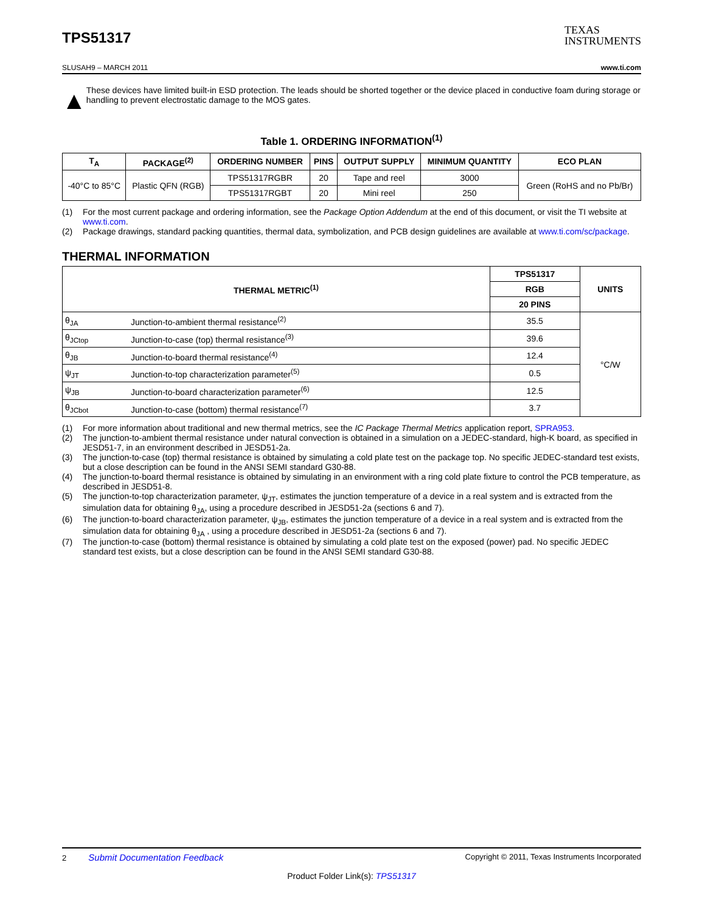TPS51317
TEXAS
INSTRUMENTS
SLUSAH9 – MARCH 2011 www.ti.com
▲
These devices have limited built-in ESD protection. The leads should be shorted together or the device placed in conductive foam during storage or handling to prevent electrostatic damage to the MOS gates.
Table 1. ORDERING INFORMATION<sup>(1)</sup>
| T<sub>A</sub> | PACKAGE<sup>(2)</sup> | ORDERING NUMBER | PINS | OUTPUT SUPPLY | MINIMUM QUANTITY | ECO PLAN |
| --- | --- | --- | --- | --- | --- | --- |
| -40°C to 85°C | Plastic QFN (RGB) | TPS51317RGBR | 20 | Tape and reel | 3000 | Green (RoHS and no Pb/Br) |
| | | TPS51317RGBT | 20 | Mini reel | 250 | |
(1) For the most current package and ordering information, see the Package Option Addendum at the end of this document, or visit the TI website at www.ti.com.
(2) Package drawings, standard packing quantities, thermal data, symbolization, and PCB design guidelines are available at www.ti.com/sc/package.
THERMAL INFORMATION
| THERMAL METRIC<sup>(1)</sup> | | TPS51317 | UNITS |
| --- | --- | --- | --- |
| | | RGB | |
| | | 20 PINS | |
| θ<sub>JA</sub> | Junction-to-ambient thermal resistance<sup>(2)</sup> | 35.5 | °C/W |
| θ<sub>JCtop</sub> | Junction-to-case (top) thermal resistance<sup>(3)</sup> | 39.6 | |
| θ<sub>JB</sub> | Junction-to-board thermal resistance<sup>(4)</sup> | 12.4 | |
| ψ<sub>JT</sub> | Junction-to-top characterization parameter<sup>(5)</sup> | 0.5 | |
| ψ<sub>JB</sub> | Junction-to-board characterization parameter<sup>(6)</sup> | 12.5 | |
| θ<sub>JCbot</sub> | Junction-to-case (bottom) thermal resistance<sup>(7)</sup> | 3.7 | |
(1) For more information about traditional and new thermal metrics, see the IC Package Thermal Metrics application report, SPRA953.
(2) The junction-to-ambient thermal resistance under natural convection is obtained in a simulation on a JEDEC-standard, high-K board, as specified in JESD51-7, in an environment described in JESD51-2a.
(3) The junction-to-case (top) thermal resistance is obtained by simulating a cold plate test on the package top. No specific JEDEC-standard test exists, but a close description can be found in the ANSI SEMI standard G30-88.
(4) The junction-to-board thermal resistance is obtained by simulating in an environment with a ring cold plate fixture to control the PCB temperature, as described in JESD51-8.
(5) The junction-to-top characterization parameter, ψ<sub>JT</sub>, estimates the junction temperature of a device in a real system and is extracted from the simulation data for obtaining θ<sub>JA</sub>, using a procedure described in JESD51-2a (sections 6 and 7).
(6) The junction-to-board characterization parameter, ψ<sub>JB</sub>, estimates the junction temperature of a device in a real system and is extracted from the simulation data for obtaining θ<sub>JA</sub> , using a procedure described in JESD51-2a (sections 6 and 7).
(7) The junction-to-case (bottom) thermal resistance is obtained by simulating a cold plate test on the exposed (power) pad. No specific JEDEC standard test exists, but a close description can be found in the ANSI SEMI standard G30-88.
2 Submit Documentation Feedback Copyright © 2011, Texas Instruments Incorporated
Product Folder Link(s): TPS51317